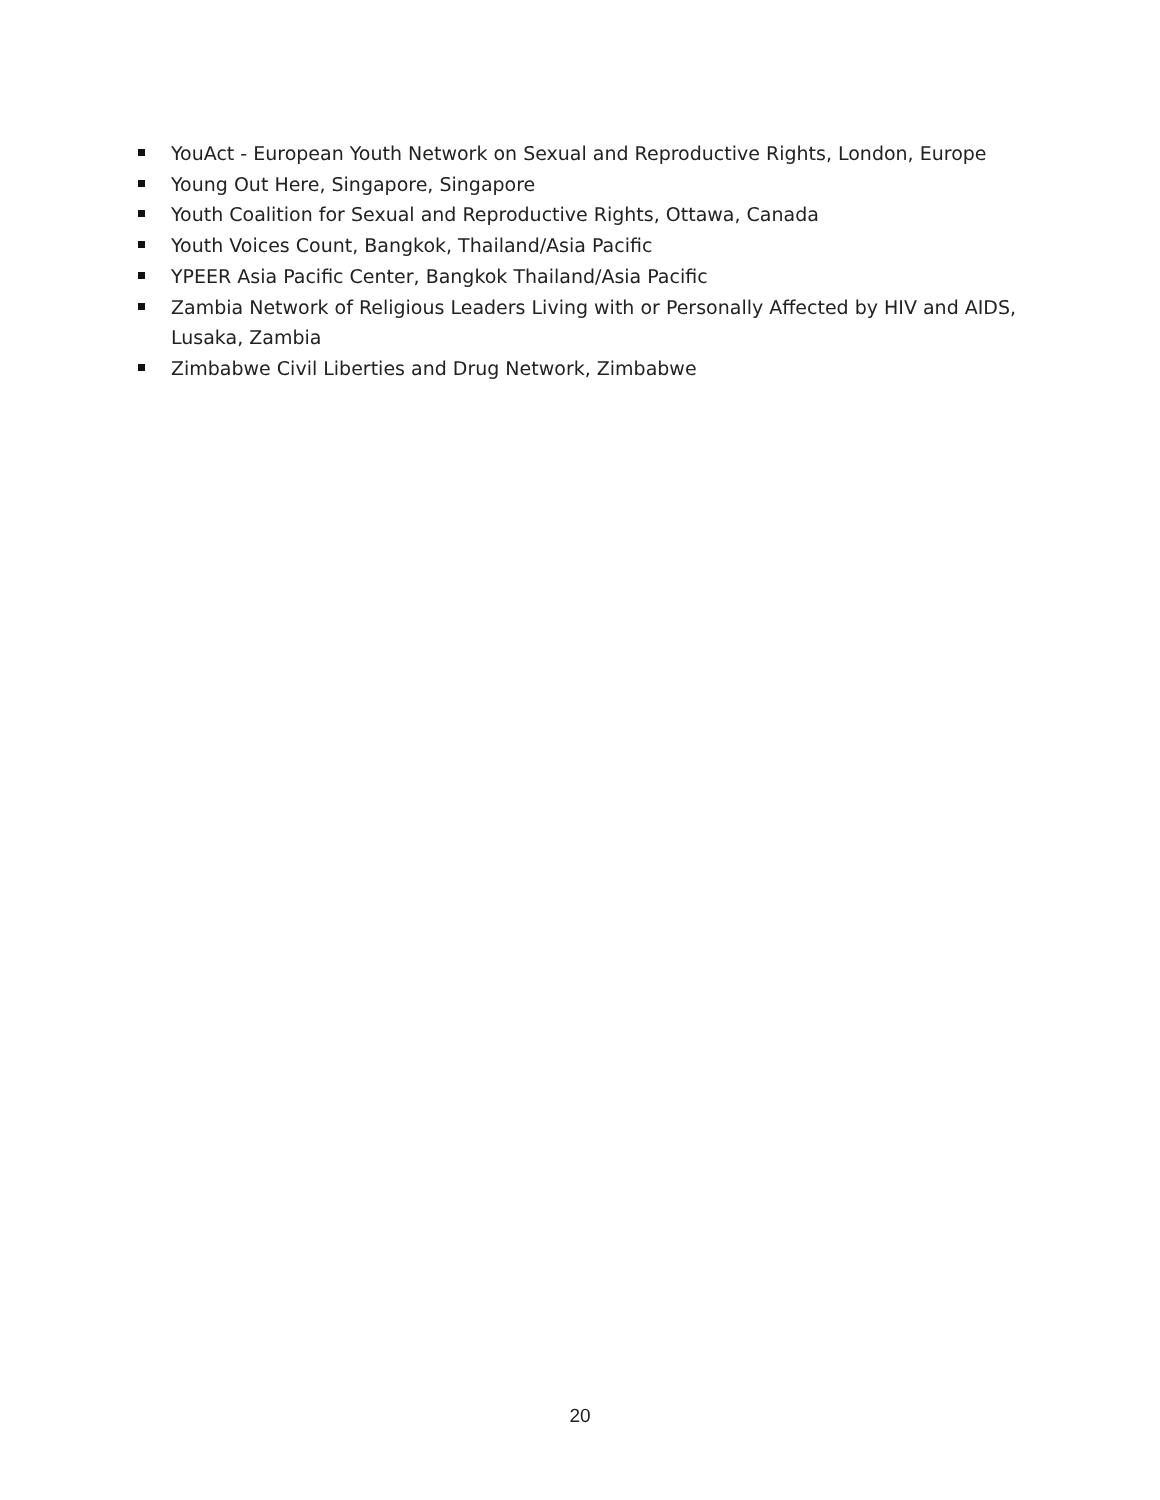YouAct - European Youth Network on Sexual and Reproductive Rights, London, Europe
Young Out Here, Singapore, Singapore
Youth Coalition for Sexual and Reproductive Rights, Ottawa, Canada
Youth Voices Count, Bangkok, Thailand/Asia Pacific
YPEER Asia Pacific Center, Bangkok Thailand/Asia Pacific
Zambia Network of Religious Leaders Living with or Personally Affected by HIV and AIDS, Lusaka, Zambia
Zimbabwe Civil Liberties and Drug Network, Zimbabwe
20